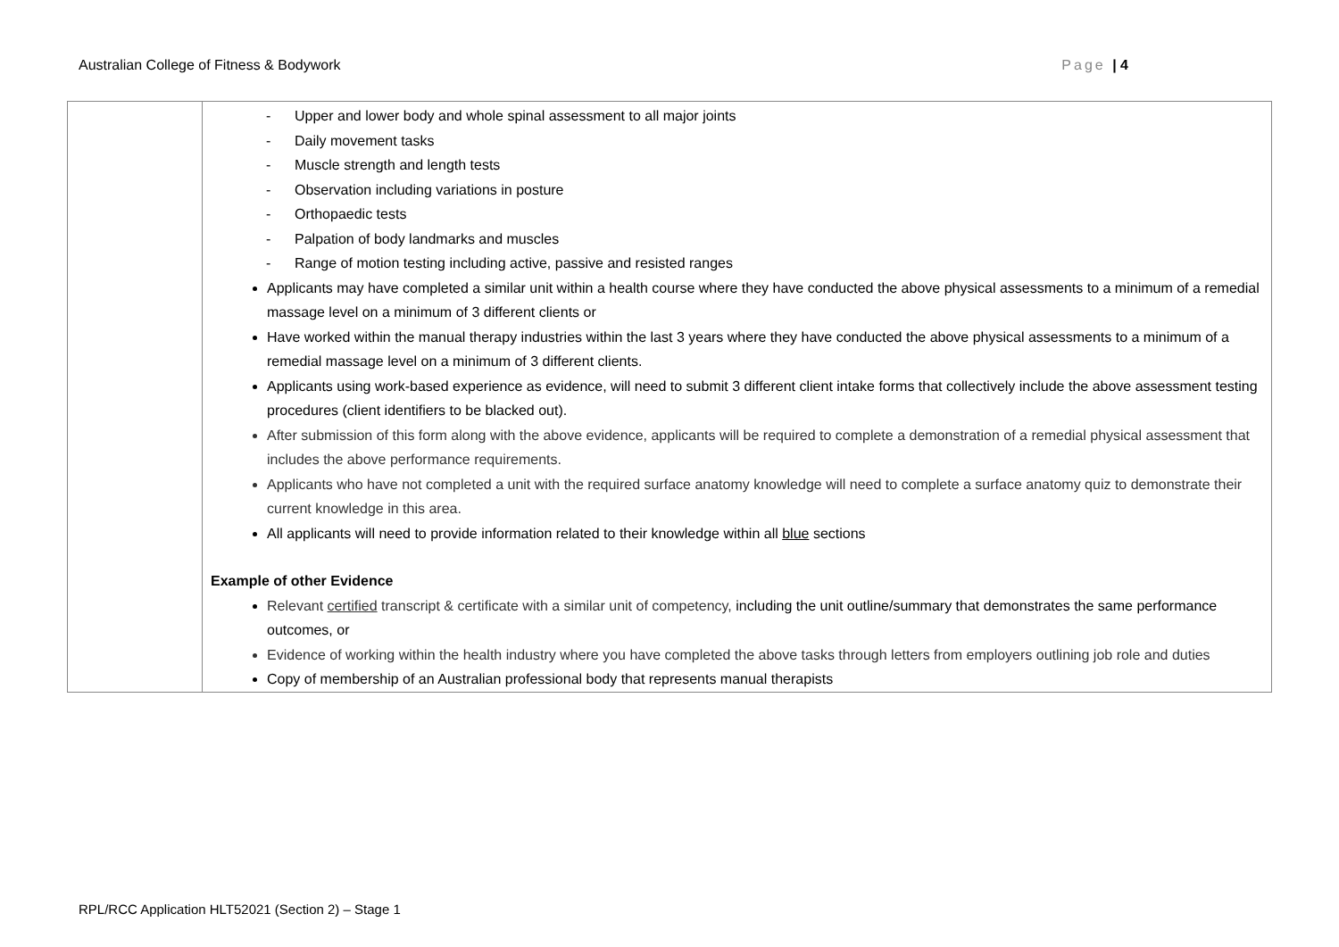Australian College of Fitness & Bodywork Page | 4
| | - Upper and lower body and whole spinal assessment to all major joints - Daily movement tasks - Muscle strength and length tests - Observation including variations in posture - Orthopaedic tests - Palpation of body landmarks and muscles - Range of motion testing including active, passive and resisted ranges Applicants may have completed a similar unit within a health course where they have conducted the above physical assessments to a minimum of a remedial massage level on a minimum of 3 different clients or Have worked within the manual therapy industries within the last 3 years where they have conducted the above physical assessments to a minimum of a remedial massage level on a minimum of 3 different clients. Applicants using work-based experience as evidence, will need to submit 3 different client intake forms that collectively include the above assessment testing procedures (client identifiers to be blacked out). After submission of this form along with the above evidence, applicants will be required to complete a demonstration of a remedial physical assessment that includes the above performance requirements. Applicants who have not completed a unit with the required surface anatomy knowledge will need to complete a surface anatomy quiz to demonstrate their current knowledge in this area. All applicants will need to provide information related to their knowledge within all blue sections Example of other Evidence Relevant certified transcript & certificate with a similar unit of competency, including the unit outline/summary that demonstrates the same performance outcomes, or Evidence of working within the health industry where you have completed the above tasks through letters from employers outlining job role and duties Copy of membership of an Australian professional body that represents manual therapists |
RPL/RCC Application HLT52021 (Section 2) – Stage 1